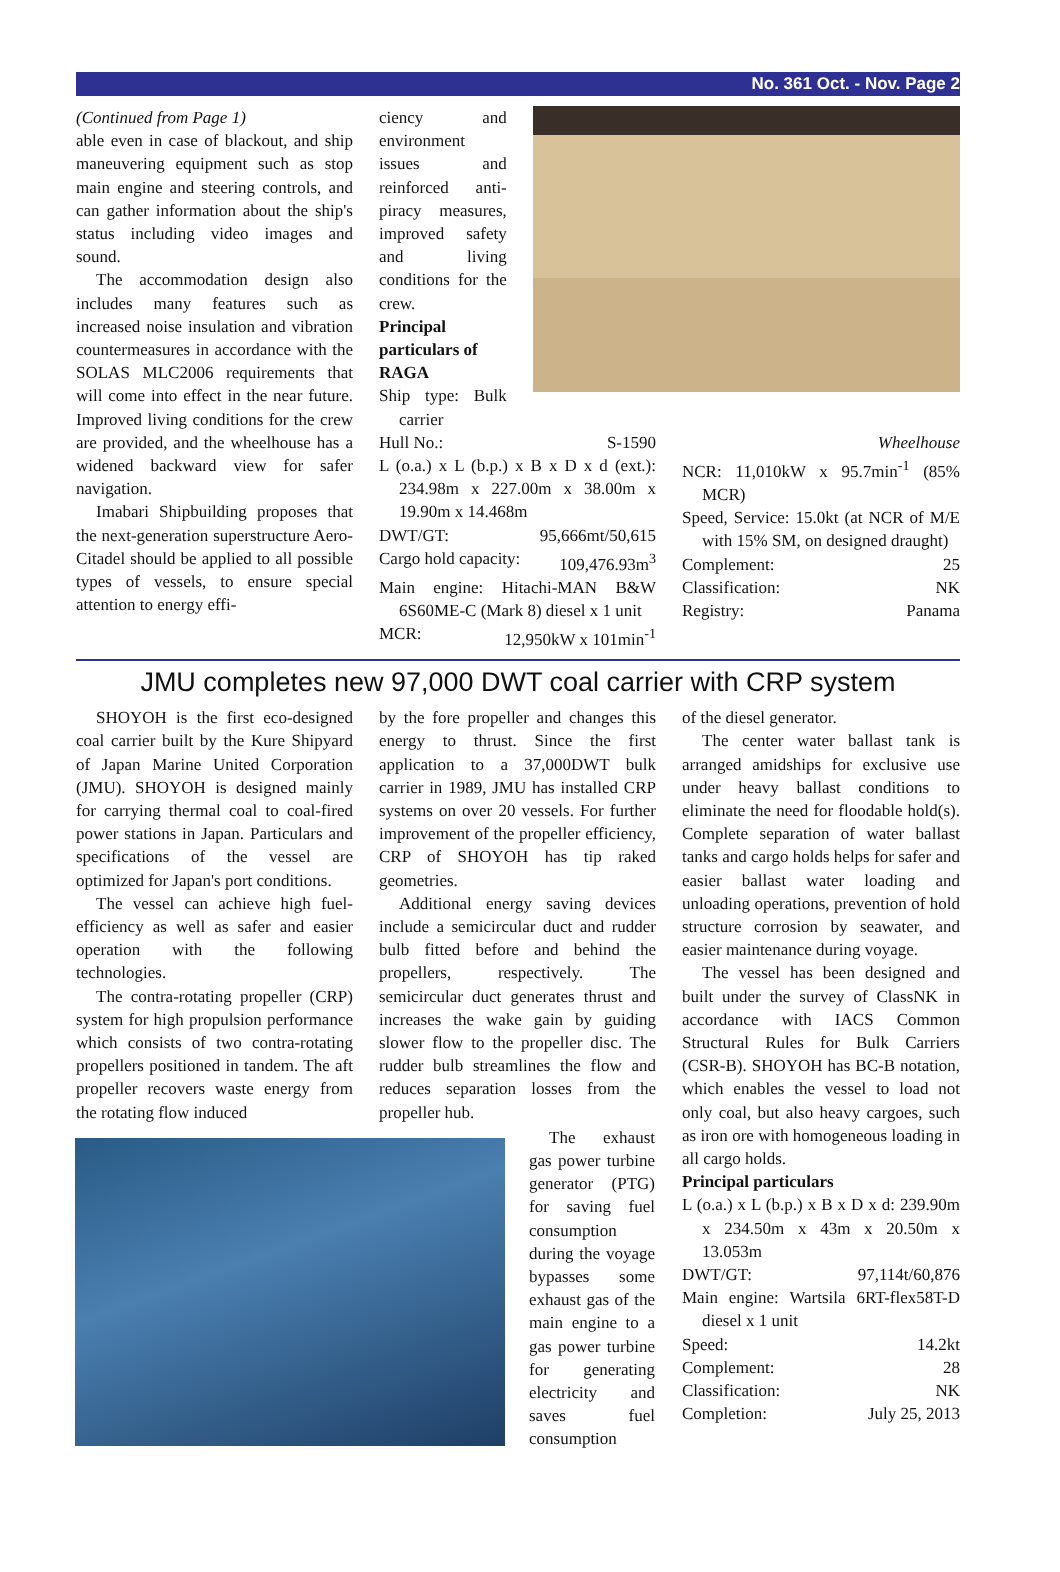No. 361 Oct. - Nov. Page 2
(Continued from Page 1)
able even in case of blackout, and ship maneuvering equipment such as stop main engine and steering controls, and can gather information about the ship's status including video images and sound.
The accommodation design also includes many features such as increased noise insulation and vibration countermeasures in accordance with the SOLAS MLC2006 requirements that will come into effect in the near future. Improved living conditions for the crew are provided, and the wheelhouse has a widened backward view for safer navigation.
Imabari Shipbuilding proposes that the next-generation superstructure Aero-Citadel should be applied to all possible types of vessels, to ensure special attention to energy effi-
ciency and environment issues and reinforced anti-piracy measures, improved safety and living conditions for the crew.
Principal particulars of RAGA
Ship type: Bulk carrier
Hull No.: S-1590
L (o.a.) x L (b.p.) x B x D x d (ext.): 234.98m x 227.00m x 38.00m x 19.90m x 14.468m
DWT/GT: 95,666mt/50,615
Cargo hold capacity: 109,476.93m<sup>3</sup>
Main engine: Hitachi-MAN B&W 6S60ME-C (Mark 8) diesel x 1 unit
MCR: 12,950kW x 101min<sup>-1</sup>
Wheelhouse
NCR: 11,010kW x 95.7min<sup>-1</sup> (85% MCR)
Speed, Service: 15.0kt (at NCR of M/E with 15% SM, on designed draught)
Complement: 25
Classification: NK
Registry: Panama
JMU completes new 97,000 DWT coal carrier with CRP system
SHOYOH is the first eco-designed coal carrier built by the Kure Shipyard of Japan Marine United Corporation (JMU). SHOYOH is designed mainly for carrying thermal coal to coal-fired power stations in Japan. Particulars and specifications of the vessel are optimized for Japan's port conditions.
The vessel can achieve high fuel-efficiency as well as safer and easier operation with the following technologies.
The contra-rotating propeller (CRP) system for high propulsion performance which consists of two contra-rotating propellers positioned in tandem. The aft propeller recovers waste energy from the rotating flow induced
by the fore propeller and changes this energy to thrust. Since the first application to a 37,000DWT bulk carrier in 1989, JMU has installed CRP systems on over 20 vessels. For further improvement of the propeller efficiency, CRP of SHOYOH has tip raked geometries.
Additional energy saving devices include a semicircular duct and rudder bulb fitted before and behind the propellers, respectively. The semicircular duct generates thrust and increases the wake gain by guiding slower flow to the propeller disc. The rudder bulb streamlines the flow and reduces separation losses from the propeller hub.
The exhaust gas power turbine generator (PTG) for saving fuel consumption during the voyage bypasses some exhaust gas of the main engine to a gas power turbine for generating electricity and saves fuel consumption
of the diesel generator.
The center water ballast tank is arranged amidships for exclusive use under heavy ballast conditions to eliminate the need for floodable hold(s). Complete separation of water ballast tanks and cargo holds helps for safer and easier ballast water loading and unloading operations, prevention of hold structure corrosion by seawater, and easier maintenance during voyage.
The vessel has been designed and built under the survey of ClassNK in accordance with IACS Common Structural Rules for Bulk Carriers (CSR-B). SHOYOH has BC-B notation, which enables the vessel to load not only coal, but also heavy cargoes, such as iron ore with homogeneous loading in all cargo holds.
Principal particulars
L (o.a.) x L (b.p.) x B x D x d: 239.90m x 234.50m x 43m x 20.50m x 13.053m
DWT/GT: 97,114t/60,876
Main engine: Wartsila 6RT-flex58T-D diesel x 1 unit
Speed: 14.2kt
Complement: 28
Classification: NK
Completion: July 25, 2013